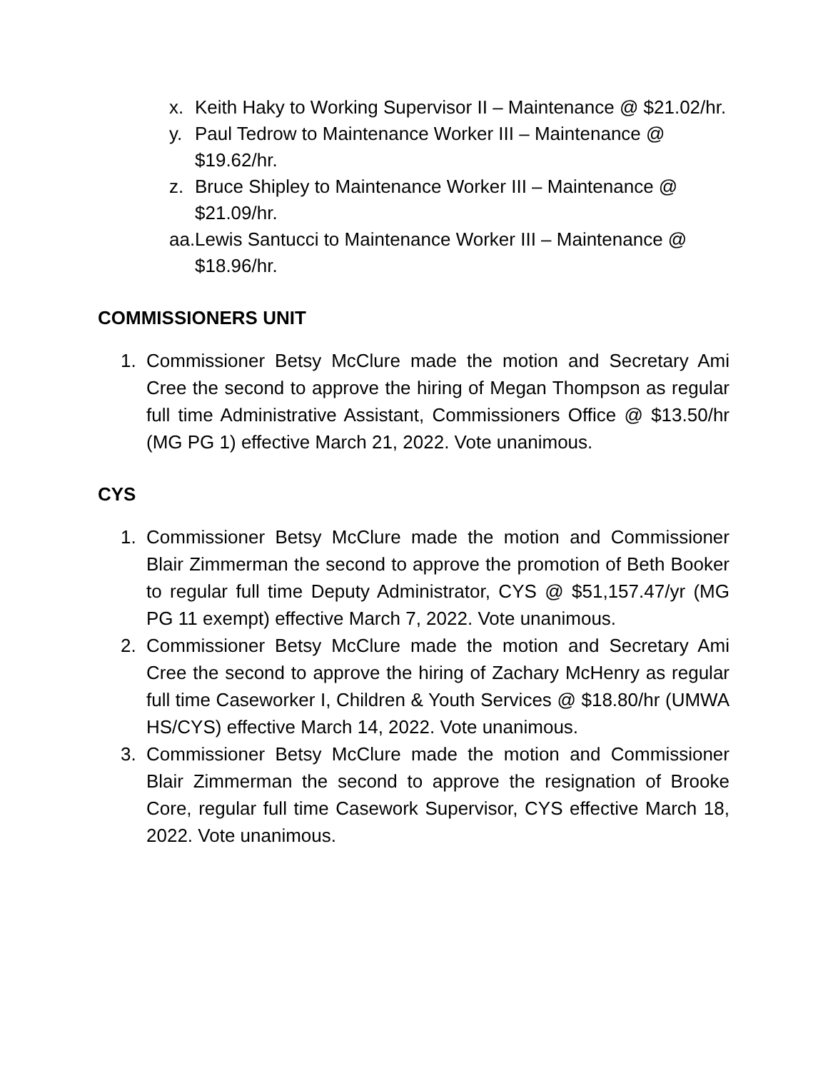x. Keith Haky to Working Supervisor II – Maintenance @ $21.02/hr.
y. Paul Tedrow to Maintenance Worker III – Maintenance @ $19.62/hr.
z. Bruce Shipley to Maintenance Worker III – Maintenance @ $21.09/hr.
aa. Lewis Santucci to Maintenance Worker III – Maintenance @ $18.96/hr.
COMMISSIONERS UNIT
1. Commissioner Betsy McClure made the motion and Secretary Ami Cree the second to approve the hiring of Megan Thompson as regular full time Administrative Assistant, Commissioners Office @ $13.50/hr (MG PG 1) effective March 21, 2022. Vote unanimous.
CYS
1. Commissioner Betsy McClure made the motion and Commissioner Blair Zimmerman the second to approve the promotion of Beth Booker to regular full time Deputy Administrator, CYS @ $51,157.47/yr (MG PG 11 exempt) effective March 7, 2022. Vote unanimous.
2. Commissioner Betsy McClure made the motion and Secretary Ami Cree the second to approve the hiring of Zachary McHenry as regular full time Caseworker I, Children & Youth Services @ $18.80/hr (UMWA HS/CYS) effective March 14, 2022. Vote unanimous.
3. Commissioner Betsy McClure made the motion and Commissioner Blair Zimmerman the second to approve the resignation of Brooke Core, regular full time Casework Supervisor, CYS effective March 18, 2022. Vote unanimous.